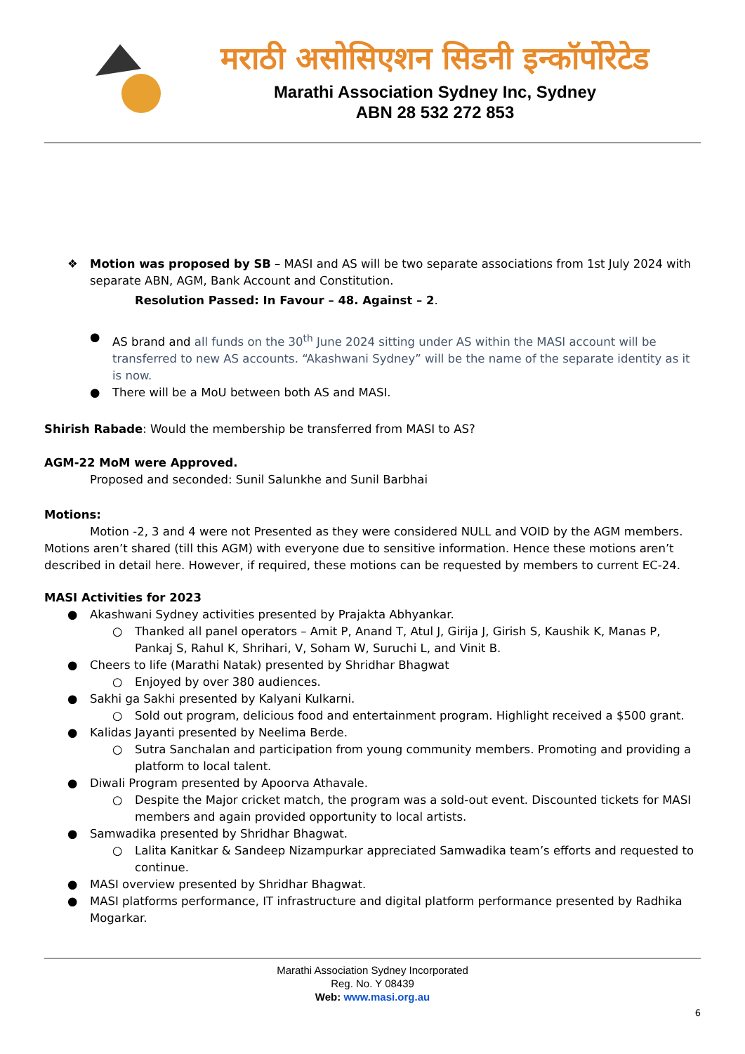मराठी असोसिएशन सिडनी इन्कॉर्पोरेटेड
Marathi Association Sydney Inc, Sydney
ABN 28 532 272 853
❖ Motion was proposed by SB – MASI and AS will be two separate associations from 1st July 2024 with separate ABN, AGM, Bank Account and Constitution.
Resolution Passed: In Favour – 48. Against – 2.
● AS brand and all funds on the 30<sup>th</sup> June 2024 sitting under AS within the MASI account will be transferred to new AS accounts. “Akashwani Sydney” will be the name of the separate identity as it is now.
● There will be a MoU between both AS and MASI.
Shirish Rabade: Would the membership be transferred from MASI to AS?
AGM-22 MoM were Approved.
Proposed and seconded: Sunil Salunkhe and Sunil Barbhai
Motions:
Motion -2, 3 and 4 were not Presented as they were considered NULL and VOID by the AGM members. Motions aren’t shared (till this AGM) with everyone due to sensitive information. Hence these motions aren’t described in detail here. However, if required, these motions can be requested by members to current EC-24.
MASI Activities for 2023
● Akashwani Sydney activities presented by Prajakta Abhyankar.
○ Thanked all panel operators – Amit P, Anand T, Atul J, Girija J, Girish S, Kaushik K, Manas P, Pankaj S, Rahul K, Shrihari, V, Soham W, Suruchi L, and Vinit B.
● Cheers to life (Marathi Natak) presented by Shridhar Bhagwat
○ Enjoyed by over 380 audiences.
● Sakhi ga Sakhi presented by Kalyani Kulkarni.
○ Sold out program, delicious food and entertainment program. Highlight received a $500 grant.
● Kalidas Jayanti presented by Neelima Berde.
○ Sutra Sanchalan and participation from young community members. Promoting and providing a platform to local talent.
● Diwali Program presented by Apoorva Athavale.
○ Despite the Major cricket match, the program was a sold-out event. Discounted tickets for MASI members and again provided opportunity to local artists.
● Samwadika presented by Shridhar Bhagwat.
○ Lalita Kanitkar & Sandeep Nizampurkar appreciated Samwadika team’s efforts and requested to continue.
● MASI overview presented by Shridhar Bhagwat.
● MASI platforms performance, IT infrastructure and digital platform performance presented by Radhika Mogarkar.
Marathi Association Sydney Incorporated
Reg. No. Y 08439
Web: www.masi.org.au
6